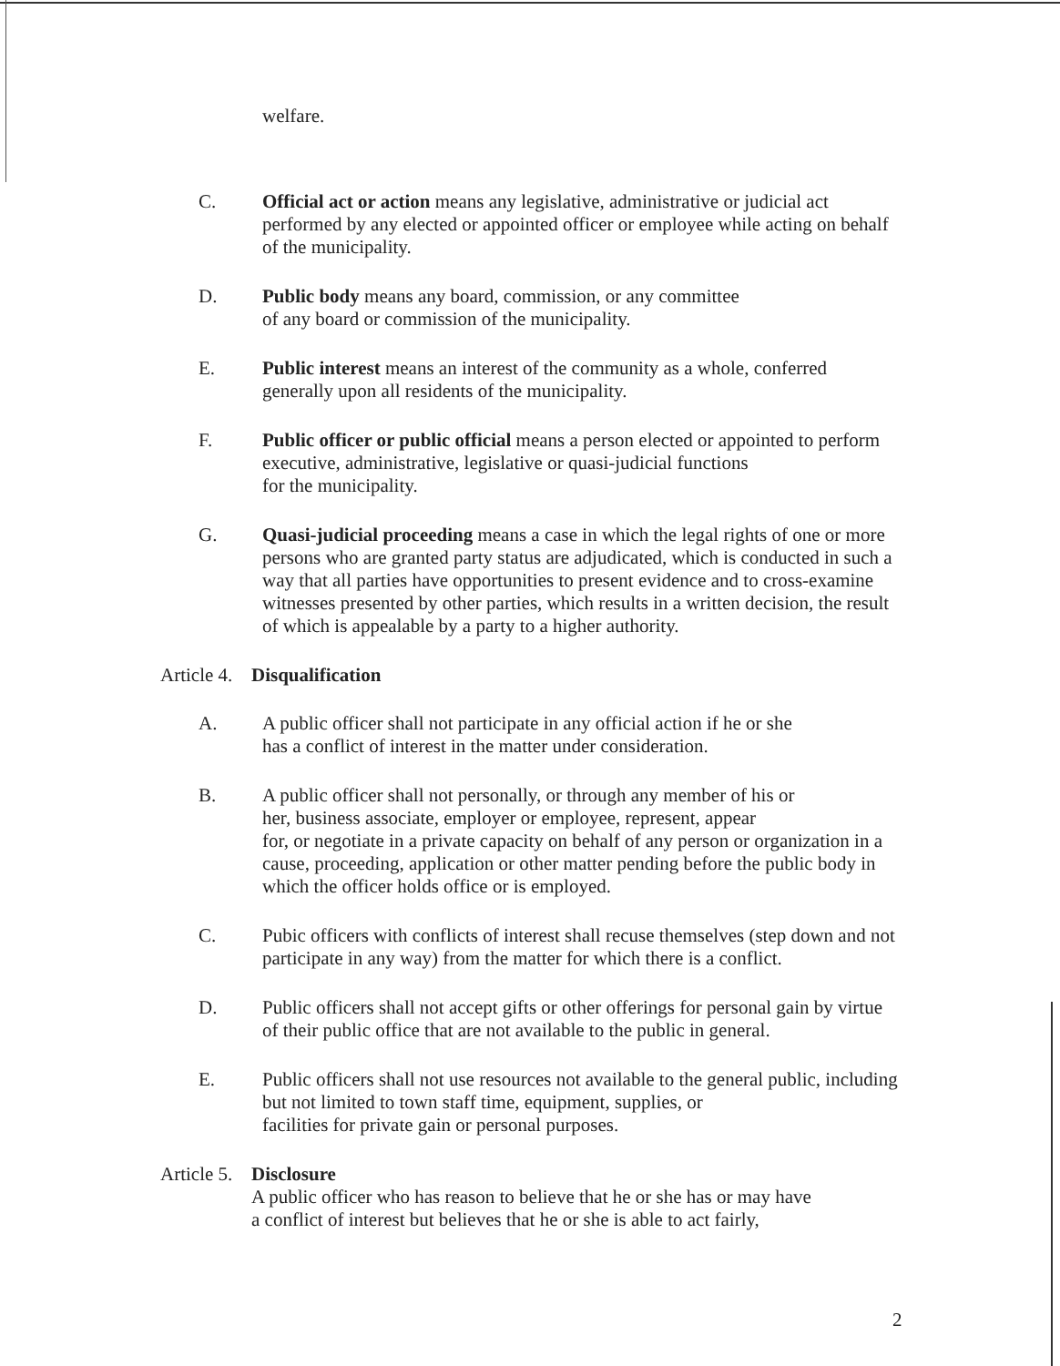welfare.
C. Official act or action means any legislative, administrative or judicial act performed by any elected or appointed officer or employee while acting on behalf of the municipality.
D. Public body means any board, commission, or any committee
of any board or commission of the municipality.
E. Public interest means an interest of the community as a whole, conferred generally upon all residents of the municipality.
F. Public officer or public official means a person elected or appointed to perform executive, administrative, legislative or quasi-judicial functions
for the municipality.
G. Quasi-judicial proceeding means a case in which the legal rights of one or more persons who are granted party status are adjudicated, which is conducted in such a way that all parties have opportunities to present evidence and to cross-examine witnesses presented by other parties, which results in a written decision, the result of which is appealable by a party to a higher authority.
Article 4.
Disqualification
A. A public officer shall not participate in any official action if he or she
has a conflict of interest in the matter under consideration.
B. A public officer shall not personally, or through any member of his or
her, business associate, employer or employee, represent, appear
for, or negotiate in a private capacity on behalf of any person or organization in a cause, proceeding, application or other matter pending before the public body in which the officer holds office or is employed.
C. Pubic officers with conflicts of interest shall recuse themselves (step down and not participate in any way) from the matter for which there is a conflict.
D. Public officers shall not accept gifts or other offerings for personal gain by virtue of their public office that are not available to the public in general.
E. Public officers shall not use resources not available to the general public, including but not limited to town staff time, equipment, supplies, or
facilities for private gain or personal purposes.
Article 5.
Disclosure
A public officer who has reason to believe that he or she has or may have
a conflict of interest but believes that he or she is able to act fairly,
2